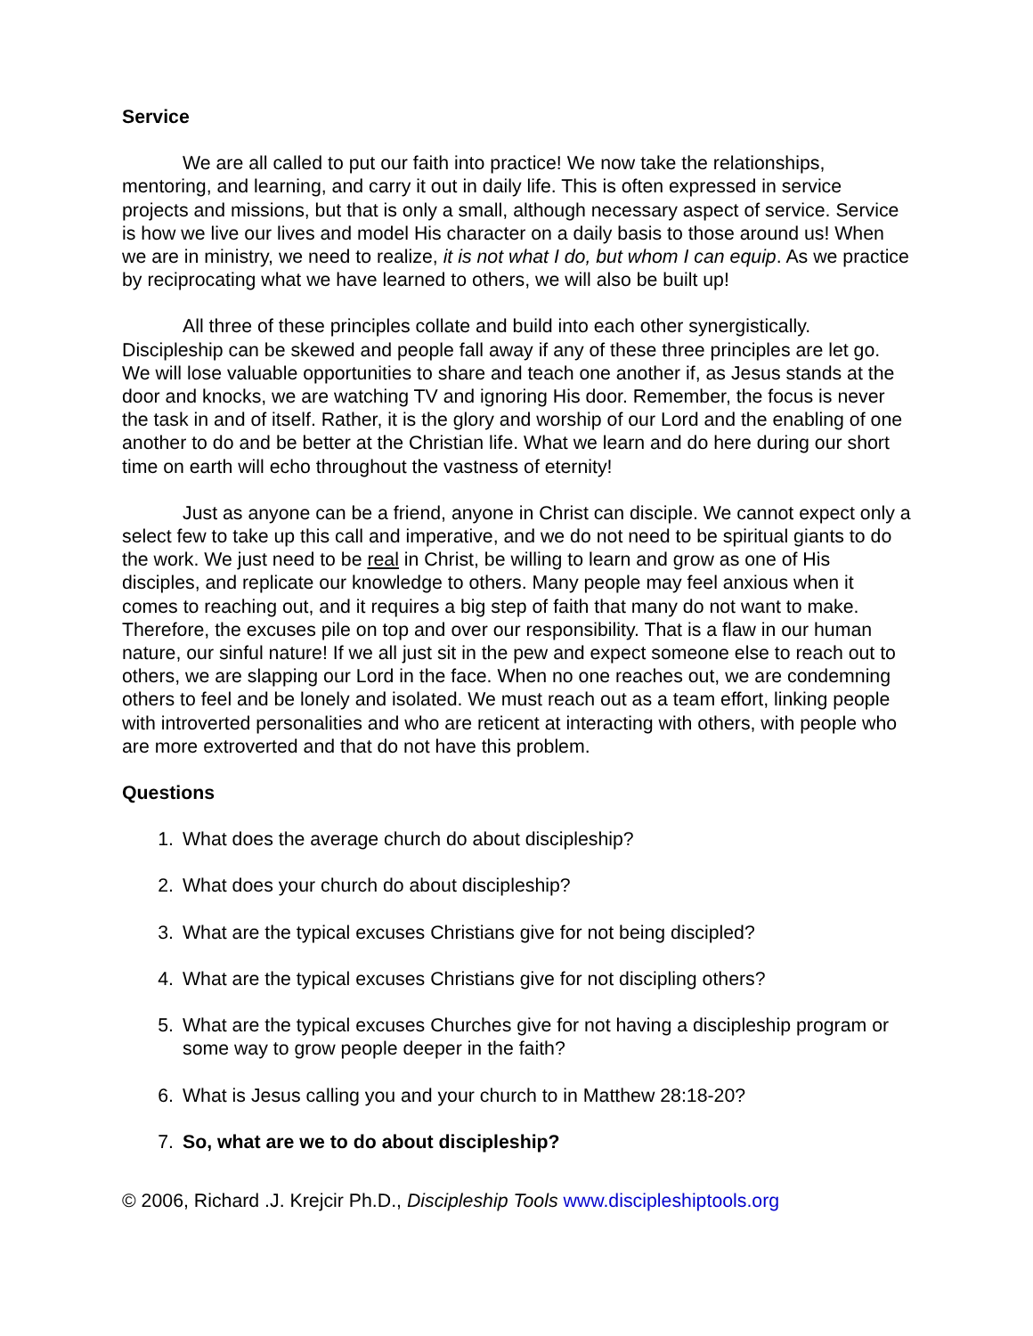Service
We are all called to put our faith into practice! We now take the relationships, mentoring, and learning, and carry it out in daily life. This is often expressed in service projects and missions, but that is only a small, although necessary aspect of service. Service is how we live our lives and model His character on a daily basis to those around us! When we are in ministry, we need to realize, it is not what I do, but whom I can equip. As we practice by reciprocating what we have learned to others, we will also be built up!
All three of these principles collate and build into each other synergistically. Discipleship can be skewed and people fall away if any of these three principles are let go. We will lose valuable opportunities to share and teach one another if, as Jesus stands at the door and knocks, we are watching TV and ignoring His door. Remember, the focus is never the task in and of itself. Rather, it is the glory and worship of our Lord and the enabling of one another to do and be better at the Christian life. What we learn and do here during our short time on earth will echo throughout the vastness of eternity!
Just as anyone can be a friend, anyone in Christ can disciple. We cannot expect only a select few to take up this call and imperative, and we do not need to be spiritual giants to do the work. We just need to be real in Christ, be willing to learn and grow as one of His disciples, and replicate our knowledge to others. Many people may feel anxious when it comes to reaching out, and it requires a big step of faith that many do not want to make. Therefore, the excuses pile on top and over our responsibility. That is a flaw in our human nature, our sinful nature! If we all just sit in the pew and expect someone else to reach out to others, we are slapping our Lord in the face. When no one reaches out, we are condemning others to feel and be lonely and isolated. We must reach out as a team effort, linking people with introverted personalities and who are reticent at interacting with others, with people who are more extroverted and that do not have this problem.
Questions
1. What does the average church do about discipleship?
2. What does your church do about discipleship?
3. What are the typical excuses Christians give for not being discipled?
4. What are the typical excuses Christians give for not discipling others?
5. What are the typical excuses Churches give for not having a discipleship program or some way to grow people deeper in the faith?
6. What is Jesus calling you and your church to in Matthew 28:18-20?
7. So, what are we to do about discipleship?
© 2006, Richard .J. Krejcir Ph.D., Discipleship Tools www.discipleshiptools.org